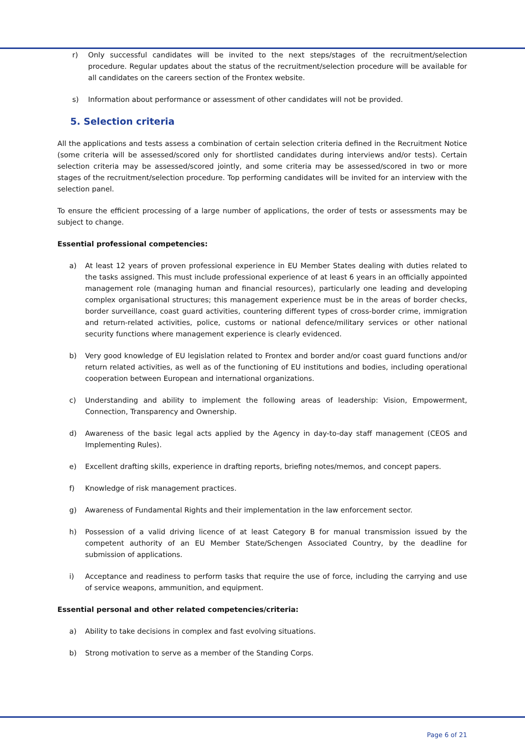r) Only successful candidates will be invited to the next steps/stages of the recruitment/selection procedure. Regular updates about the status of the recruitment/selection procedure will be available for all candidates on the careers section of the Frontex website.
s) Information about performance or assessment of other candidates will not be provided.
5. Selection criteria
All the applications and tests assess a combination of certain selection criteria defined in the Recruitment Notice (some criteria will be assessed/scored only for shortlisted candidates during interviews and/or tests). Certain selection criteria may be assessed/scored jointly, and some criteria may be assessed/scored in two or more stages of the recruitment/selection procedure. Top performing candidates will be invited for an interview with the selection panel.
To ensure the efficient processing of a large number of applications, the order of tests or assessments may be subject to change.
Essential professional competencies:
a) At least 12 years of proven professional experience in EU Member States dealing with duties related to the tasks assigned. This must include professional experience of at least 6 years in an officially appointed management role (managing human and financial resources), particularly one leading and developing complex organisational structures; this management experience must be in the areas of border checks, border surveillance, coast guard activities, countering different types of cross-border crime, immigration and return-related activities, police, customs or national defence/military services or other national security functions where management experience is clearly evidenced.
b) Very good knowledge of EU legislation related to Frontex and border and/or coast guard functions and/or return related activities, as well as of the functioning of EU institutions and bodies, including operational cooperation between European and international organizations.
c) Understanding and ability to implement the following areas of leadership: Vision, Empowerment, Connection, Transparency and Ownership.
d) Awareness of the basic legal acts applied by the Agency in day-to-day staff management (CEOS and Implementing Rules).
e) Excellent drafting skills, experience in drafting reports, briefing notes/memos, and concept papers.
f) Knowledge of risk management practices.
g) Awareness of Fundamental Rights and their implementation in the law enforcement sector.
h) Possession of a valid driving licence of at least Category B for manual transmission issued by the competent authority of an EU Member State/Schengen Associated Country, by the deadline for submission of applications.
i) Acceptance and readiness to perform tasks that require the use of force, including the carrying and use of service weapons, ammunition, and equipment.
Essential personal and other related competencies/criteria:
a) Ability to take decisions in complex and fast evolving situations.
b) Strong motivation to serve as a member of the Standing Corps.
Page 6 of 21